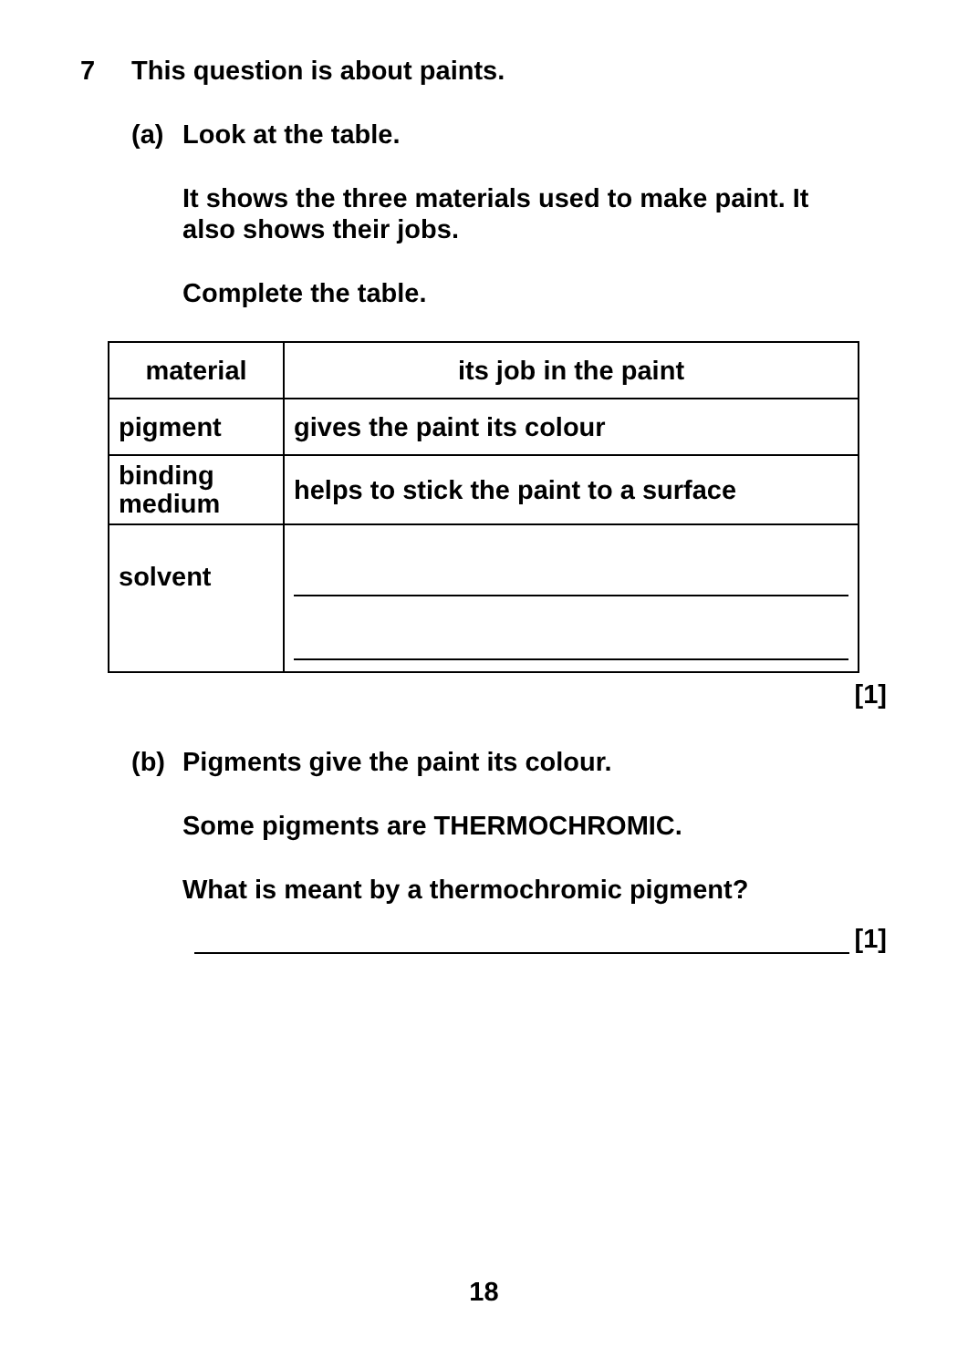7 This question is about paints.
(a) Look at the table.
It shows the three materials used to make paint. It
also shows their jobs.
Complete the table.
| material | its job in the paint |
| --- | --- |
| pigment | gives the paint its colour |
| binding medium | helps to stick the paint to a surface |
| solvent | |
[1]
(b) Pigments give the paint its colour.
Some pigments are THERMOCHROMIC.
What is meant by a thermochromic pigment?
[1]
18